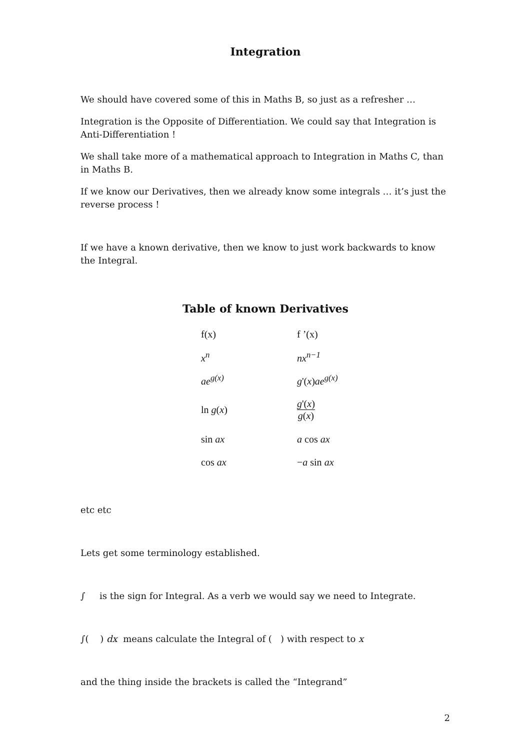Integration
We should have covered some of this in Maths B, so just as a refresher …
Integration is the Opposite of Differentiation. We could say that Integration is Anti-Differentiation !
We shall take more of a mathematical approach to Integration in Maths C, than in Maths B.
If we know our Derivatives, then we already know some integrals … it’s just the reverse process !
If we have a known derivative, then we know to just work backwards to know the Integral.
Table of known Derivatives
| f(x) | f ’(x) |
| x<sup>n</sup> | nx<sup>n−1</sup> |
| ae<sup>g(x)</sup> | g '( x ) ae<sup>g(x)</sup> |
| ln g ( x ) | g '( x ) g ( x ) |
| sin ax | a cos ax |
| cos ax | − a sin ax |
etc etc
Lets get some terminology established.
∫ is the sign for Integral. As a verb we would say we need to Integrate.
∫( ) dx means calculate the Integral of ( ) with respect to x
and the thing inside the brackets is called the “Integrand”
2